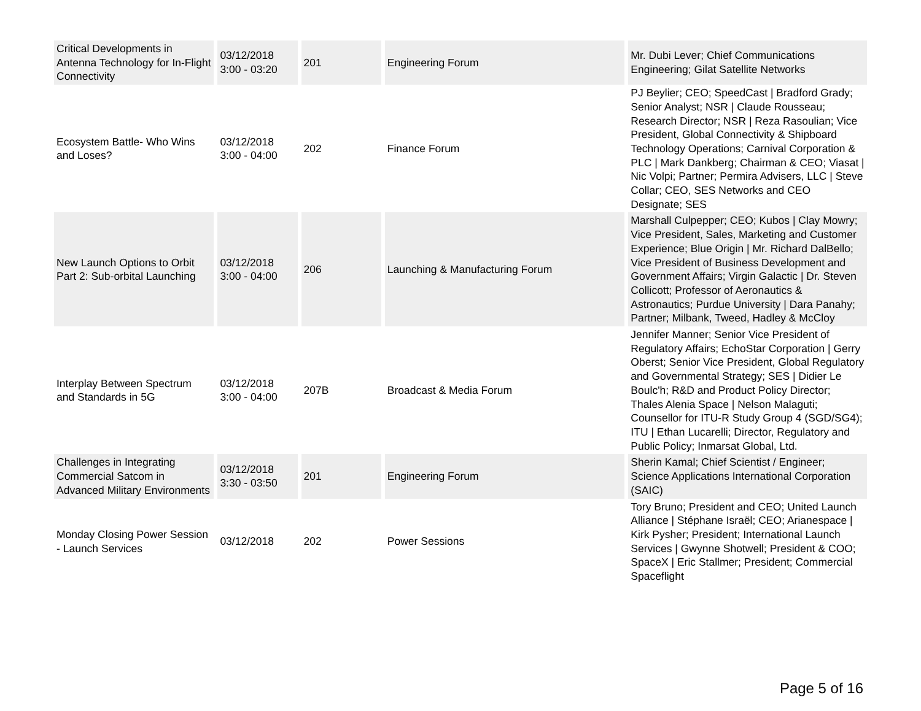| Critical Developments in Antenna Technology for In-Flight Connectivity | 03/12/2018 3:00 - 03:20 | 201 | Engineering Forum | Mr. Dubi Lever; Chief Communications Engineering; Gilat Satellite Networks |
| Ecosystem Battle- Who Wins and Loses? | 03/12/2018 3:00 - 04:00 | 202 | Finance Forum | PJ Beylier; CEO; SpeedCast / Bradford Grady; Senior Analyst; NSR / Claude Rousseau; Research Director; NSR / Reza Rasoulian; Vice President, Global Connectivity & Shipboard Technology Operations; Carnival Corporation & PLC / Mark Dankberg; Chairman & CEO; Viasat / Nic Volpi; Partner; Permira Advisers, LLC / Steve Collar; CEO, SES Networks and CEO Designate; SES |
| New Launch Options to Orbit Part 2: Sub-orbital Launching | 03/12/2018 3:00 - 04:00 | 206 | Launching & Manufacturing Forum | Marshall Culpepper; CEO; Kubos / Clay Mowry; Vice President, Sales, Marketing and Customer Experience; Blue Origin / Mr. Richard DalBello; Vice President of Business Development and Government Affairs; Virgin Galactic / Dr. Steven Collicott; Professor of Aeronautics & Astronautics; Purdue University / Dara Panahy; Partner; Milbank, Tweed, Hadley & McCloy |
| Interplay Between Spectrum and Standards in 5G | 03/12/2018 3:00 - 04:00 | 207B | Broadcast & Media Forum | Jennifer Manner; Senior Vice President of Regulatory Affairs; EchoStar Corporation / Gerry Oberst; Senior Vice President, Global Regulatory and Governmental Strategy; SES / Didier Le Boulc'h; R&D and Product Policy Director; Thales Alenia Space / Nelson Malaguti; Counsellor for ITU-R Study Group 4 (SGD/SG4); ITU / Ethan Lucarelli; Director, Regulatory and Public Policy; Inmarsat Global, Ltd. |
| Challenges in Integrating Commercial Satcom in Advanced Military Environments | 03/12/2018 3:30 - 03:50 | 201 | Engineering Forum | Sherin Kamal; Chief Scientist / Engineer; Science Applications International Corporation (SAIC) |
| Monday Closing Power Session - Launch Services | 03/12/2018 | 202 | Power Sessions | Tory Bruno; President and CEO; United Launch Alliance / Stéphane Israël; CEO; Arianespace / Kirk Pysher; President; International Launch Services / Gwynne Shotwell; President & COO; SpaceX / Eric Stallmer; President; Commercial Spaceflight |
Page 5 of 16